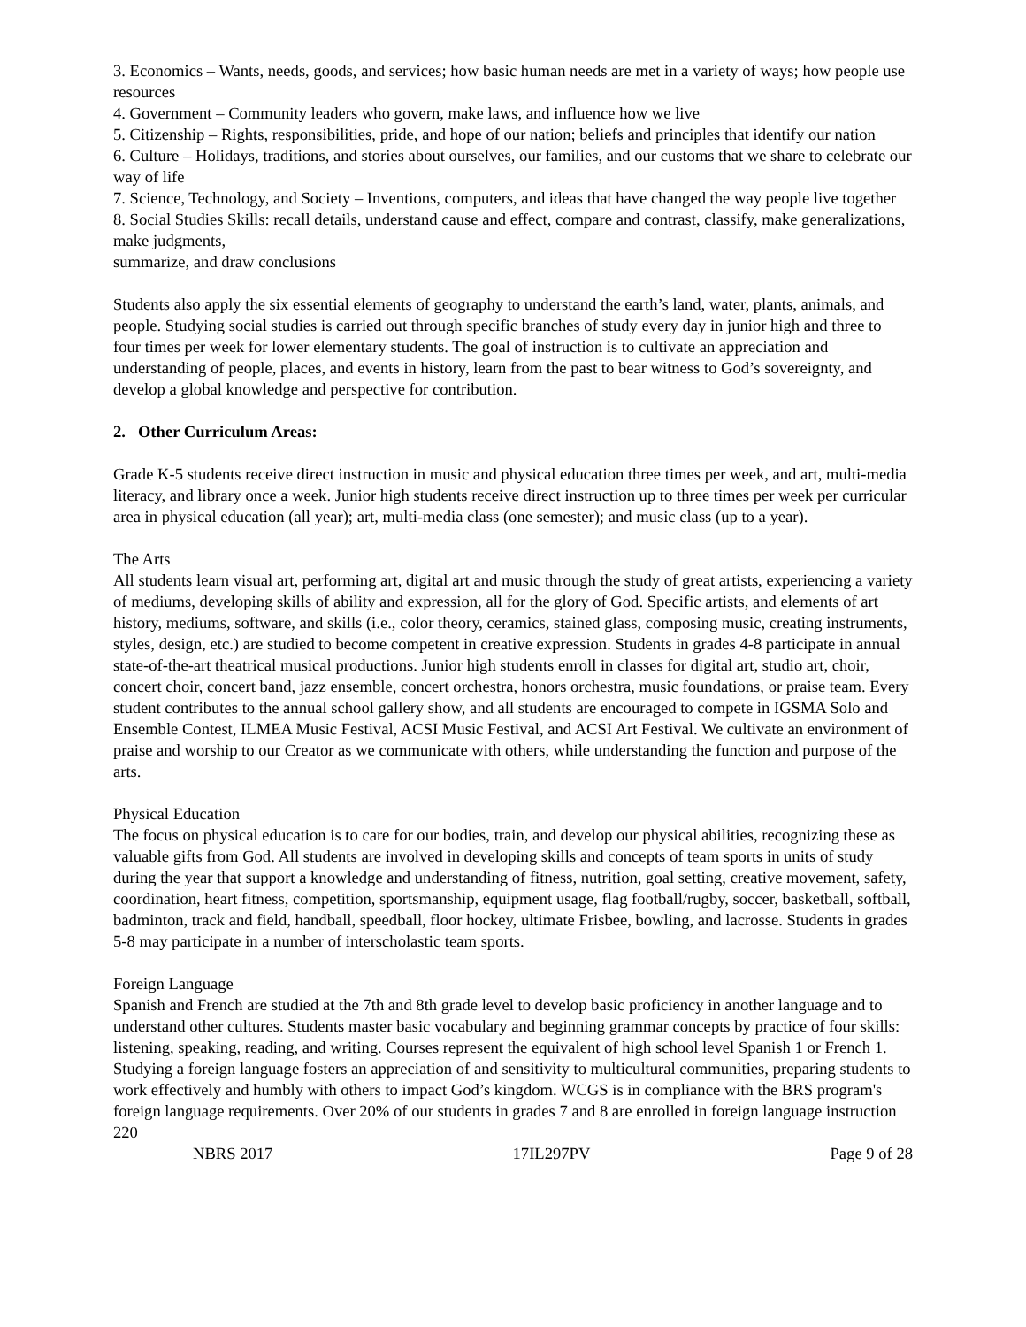3. Economics – Wants, needs, goods, and services; how basic human needs are met in a variety of ways; how people use resources
4. Government – Community leaders who govern, make laws, and influence how we live
5. Citizenship – Rights, responsibilities, pride, and hope of our nation; beliefs and principles that identify our nation
6. Culture – Holidays, traditions, and stories about ourselves, our families, and our customs that we share to celebrate our way of life
7. Science, Technology, and Society – Inventions, computers, and ideas that have changed the way people live together
8. Social Studies Skills: recall details, understand cause and effect, compare and contrast, classify, make generalizations, make judgments,
summarize, and draw conclusions
Students also apply the six essential elements of geography to understand the earth’s land, water, plants, animals, and people. Studying social studies is carried out through specific branches of study every day in junior high and three to four times per week for lower elementary students. The goal of instruction is to cultivate an appreciation and understanding of people, places, and events in history, learn from the past to bear witness to God’s sovereignty, and develop a global knowledge and perspective for contribution.
2. Other Curriculum Areas:
Grade K-5 students receive direct instruction in music and physical education three times per week, and art, multi-media literacy, and library once a week. Junior high students receive direct instruction up to three times per week per curricular area in physical education (all year); art, multi-media class (one semester); and music class (up to a year).
The Arts
All students learn visual art, performing art, digital art and music through the study of great artists, experiencing a variety of mediums, developing skills of ability and expression, all for the glory of God. Specific artists, and elements of art history, mediums, software, and skills (i.e., color theory, ceramics, stained glass, composing music, creating instruments, styles, design, etc.) are studied to become competent in creative expression. Students in grades 4-8 participate in annual state-of-the-art theatrical musical productions. Junior high students enroll in classes for digital art, studio art, choir, concert choir, concert band, jazz ensemble, concert orchestra, honors orchestra, music foundations, or praise team. Every student contributes to the annual school gallery show, and all students are encouraged to compete in IGSMA Solo and Ensemble Contest, ILMEA Music Festival, ACSI Music Festival, and ACSI Art Festival. We cultivate an environment of praise and worship to our Creator as we communicate with others, while understanding the function and purpose of the arts.
Physical Education
The focus on physical education is to care for our bodies, train, and develop our physical abilities, recognizing these as valuable gifts from God. All students are involved in developing skills and concepts of team sports in units of study during the year that support a knowledge and understanding of fitness, nutrition, goal setting, creative movement, safety, coordination, heart fitness, competition, sportsmanship, equipment usage, flag football/rugby, soccer, basketball, softball, badminton, track and field, handball, speedball, floor hockey, ultimate Frisbee, bowling, and lacrosse. Students in grades 5-8 may participate in a number of interscholastic team sports.
Foreign Language
Spanish and French are studied at the 7th and 8th grade level to develop basic proficiency in another language and to understand other cultures. Students master basic vocabulary and beginning grammar concepts by practice of four skills: listening, speaking, reading, and writing. Courses represent the equivalent of high school level Spanish 1 or French 1. Studying a foreign language fosters an appreciation of and sensitivity to multicultural communities, preparing students to work effectively and humbly with others to impact God’s kingdom. WCGS is in compliance with the BRS program's foreign language requirements. Over 20% of our students in grades 7 and 8 are enrolled in foreign language instruction 220
NBRS 2017 17IL297PV Page 9 of 28